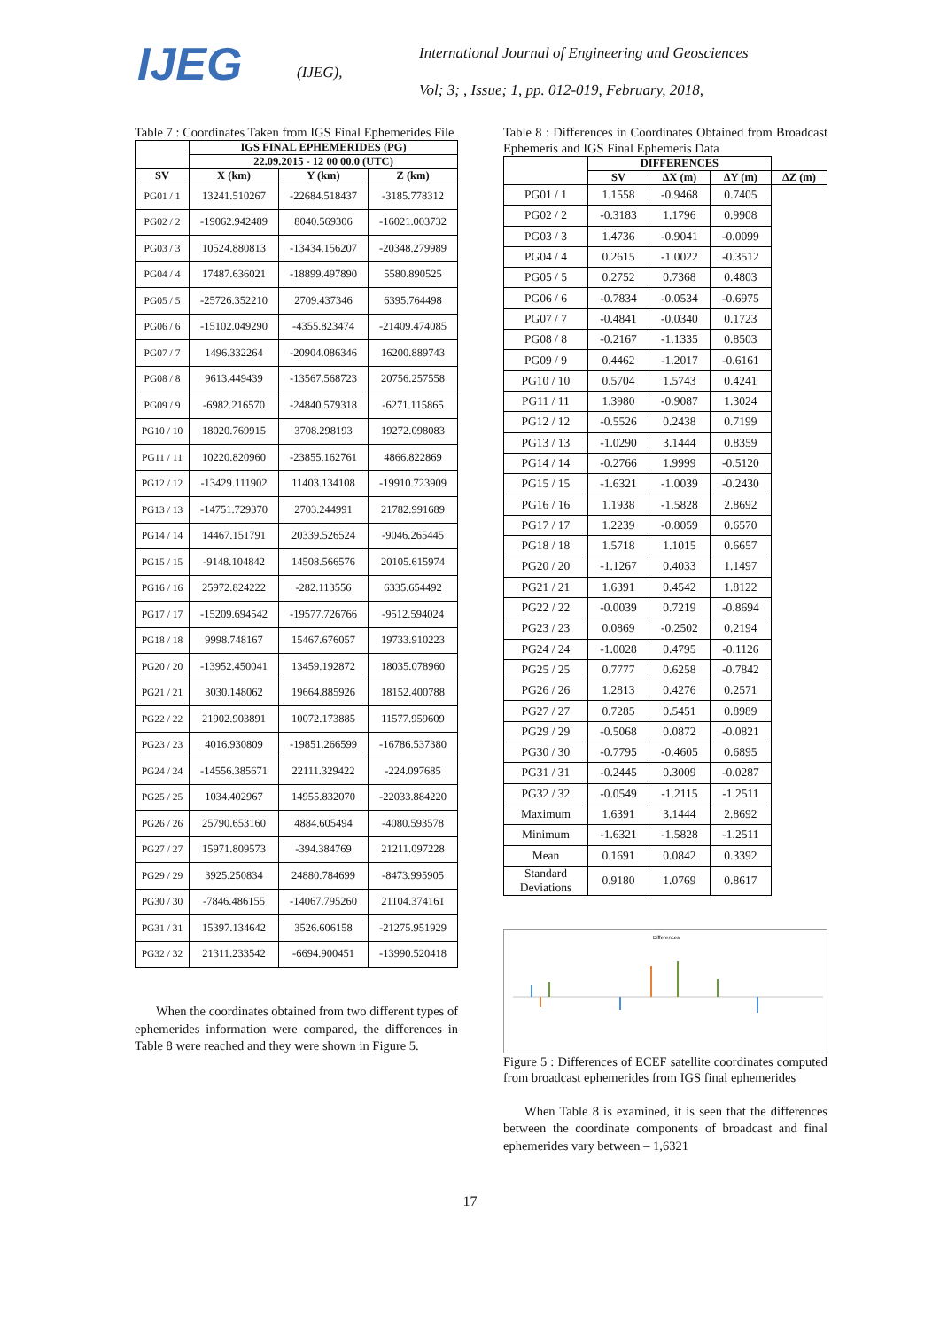IJEG (IJEG),
International Journal of Engineering and Geosciences
Vol; 3; , Issue; 1, pp. 012-019, February, 2018,
Table 7 : Coordinates Taken from IGS Final Ephemerides File
| | IGS FINAL EPHEMERIDES (PG) | | |
| --- | --- | --- | --- |
| | 22.09.2015 - 12 00 00.0 (UTC) | | |
| SV | X (km) | Y (km) | Z (km) |
| PG01 / 1 | 13241.510267 | -22684.518437 | -3185.778312 |
| PG02 / 2 | -19062.942489 | 8040.569306 | -16021.003732 |
| PG03 / 3 | 10524.880813 | -13434.156207 | -20348.279989 |
| PG04 / 4 | 17487.636021 | -18899.497890 | 5580.890525 |
| PG05 / 5 | -25726.352210 | 2709.437346 | 6395.764498 |
| PG06 / 6 | -15102.049290 | -4355.823474 | -21409.474085 |
| PG07 / 7 | 1496.332264 | -20904.086346 | 16200.889743 |
| PG08 / 8 | 9613.449439 | -13567.568723 | 20756.257558 |
| PG09 / 9 | -6982.216570 | -24840.579318 | -6271.115865 |
| PG10 / 10 | 18020.769915 | 3708.298193 | 19272.098083 |
| PG11 / 11 | 10220.820960 | -23855.162761 | 4866.822869 |
| PG12 / 12 | -13429.111902 | 11403.134108 | -19910.723909 |
| PG13 / 13 | -14751.729370 | 2703.244991 | 21782.991689 |
| PG14 / 14 | 14467.151791 | 20339.526524 | -9046.265445 |
| PG15 / 15 | -9148.104842 | 14508.566576 | 20105.615974 |
| PG16 / 16 | 25972.824222 | -282.113556 | 6335.654492 |
| PG17 / 17 | -15209.694542 | -19577.726766 | -9512.594024 |
| PG18 / 18 | 9998.748167 | 15467.676057 | 19733.910223 |
| PG20 / 20 | -13952.450041 | 13459.192872 | 18035.078960 |
| PG21 / 21 | 3030.148062 | 19664.885926 | 18152.400788 |
| PG22 / 22 | 21902.903891 | 10072.173885 | 11577.959609 |
| PG23 / 23 | 4016.930809 | -19851.266599 | -16786.537380 |
| PG24 / 24 | -14556.385671 | 22111.329422 | -224.097685 |
| PG25 / 25 | 1034.402967 | 14955.832070 | -22033.884220 |
| PG26 / 26 | 25790.653160 | 4884.605494 | -4080.593578 |
| PG27 / 27 | 15971.809573 | -394.384769 | 21211.097228 |
| PG29 / 29 | 3925.250834 | 24880.784699 | -8473.995905 |
| PG30 / 30 | -7846.486155 | -14067.795260 | 21104.374161 |
| PG31 / 31 | 15397.134642 | 3526.606158 | -21275.951929 |
| PG32 / 32 | 21311.233542 | -6694.900451 | -13990.520418 |
When the coordinates obtained from two different types of ephemerides information were compared, the differences in Table 8 were reached and they were shown in Figure 5.
Table 8 : Differences in Coordinates Obtained from Broadcast Ephemeris and IGS Final Ephemeris Data
| | DIFFERENCES | | | |
| --- | --- | --- | --- | --- |
| | SV | ΔX (m) | ΔY (m) | ΔZ (m) |
| PG01 / 1 | 1.1558 | -0.9468 | 0.7405 | |
| PG02 / 2 | -0.3183 | 1.1796 | 0.9908 | |
| PG03 / 3 | 1.4736 | -0.9041 | -0.0099 | |
| PG04 / 4 | 0.2615 | -1.0022 | -0.3512 | |
| PG05 / 5 | 0.2752 | 0.7368 | 0.4803 | |
| PG06 / 6 | -0.7834 | -0.0534 | -0.6975 | |
| PG07 / 7 | -0.4841 | -0.0340 | 0.1723 | |
| PG08 / 8 | -0.2167 | -1.1335 | 0.8503 | |
| PG09 / 9 | 0.4462 | -1.2017 | -0.6161 | |
| PG10 / 10 | 0.5704 | 1.5743 | 0.4241 | |
| PG11 / 11 | 1.3980 | -0.9087 | 1.3024 | |
| PG12 / 12 | -0.5526 | 0.2438 | 0.7199 | |
| PG13 / 13 | -1.0290 | 3.1444 | 0.8359 | |
| PG14 / 14 | -0.2766 | 1.9999 | -0.5120 | |
| PG15 / 15 | -1.6321 | -1.0039 | -0.2430 | |
| PG16 / 16 | 1.1938 | -1.5828 | 2.8692 | |
| PG17 / 17 | 1.2239 | -0.8059 | 0.6570 | |
| PG18 / 18 | 1.5718 | 1.1015 | 0.6657 | |
| PG20 / 20 | -1.1267 | 0.4033 | 1.1497 | |
| PG21 / 21 | 1.6391 | 0.4542 | 1.8122 | |
| PG22 / 22 | -0.0039 | 0.7219 | -0.8694 | |
| PG23 / 23 | 0.0869 | -0.2502 | 0.2194 | |
| PG24 / 24 | -1.0028 | 0.4795 | -0.1126 | |
| PG25 / 25 | 0.7777 | 0.6258 | -0.7842 | |
| PG26 / 26 | 1.2813 | 0.4276 | 0.2571 | |
| PG27 / 27 | 0.7285 | 0.5451 | 0.8989 | |
| PG29 / 29 | -0.5068 | 0.0872 | -0.0821 | |
| PG30 / 30 | -0.7795 | -0.4605 | 0.6895 | |
| PG31 / 31 | -0.2445 | 0.3009 | -0.0287 | |
| PG32 / 32 | -0.0549 | -1.2115 | -1.2511 | |
| Maximum | 1.6391 | 3.1444 | 2.8692 | |
| Minimum | -1.6321 | -1.5828 | -1.2511 | |
| Mean | 0.1691 | 0.0842 | 0.3392 | |
| Standard Deviations | 0.9180 | 1.0769 | 0.8617 | |
Differences
Figure 5 : Differences of ECEF satellite coordinates computed from broadcast ephemerides from IGS final ephemerides
When Table 8 is examined, it is seen that the differences between the coordinate components of broadcast and final ephemerides vary between – 1,6321
17